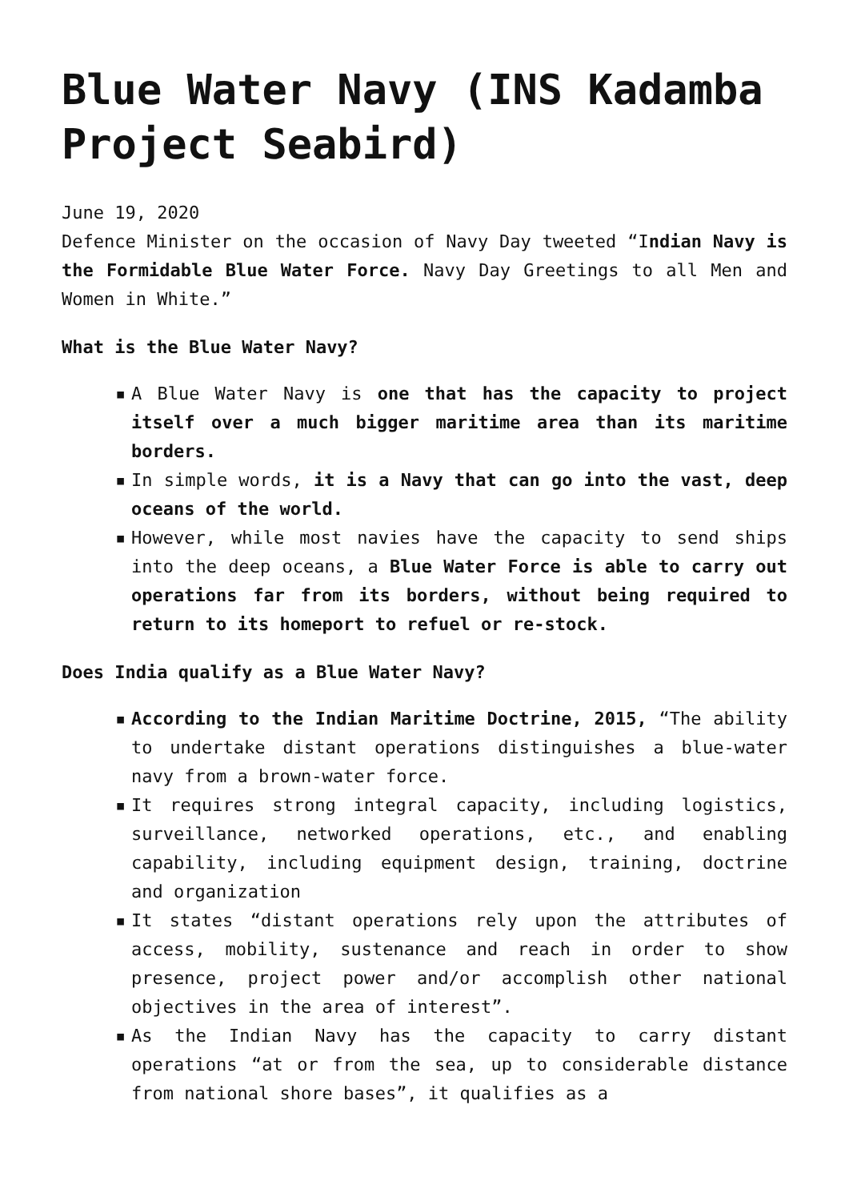Blue Water Navy (INS Kadamba Project Seabird)
June 19, 2020
Defence Minister on the occasion of Navy Day tweeted “Indian Navy is the Formidable Blue Water Force. Navy Day Greetings to all Men and Women in White.”
What is the Blue Water Navy?
▪ A Blue Water Navy is one that has the capacity to project itself over a much bigger maritime area than its maritime borders.
▪ In simple words, it is a Navy that can go into the vast, deep oceans of the world.
▪ However, while most navies have the capacity to send ships into the deep oceans, a Blue Water Force is able to carry out operations far from its borders, without being required to return to its homeport to refuel or re-stock.
Does India qualify as a Blue Water Navy?
▪ According to the Indian Maritime Doctrine, 2015, “The ability to undertake distant operations distinguishes a blue-water navy from a brown-water force.
▪ It requires strong integral capacity, including logistics, surveillance, networked operations, etc., and enabling capability, including equipment design, training, doctrine and organization
▪ It states “distant operations rely upon the attributes of access, mobility, sustenance and reach in order to show presence, project power and/or accomplish other national objectives in the area of interest”.
▪ As the Indian Navy has the capacity to carry distant operations “at or from the sea, up to considerable distance from national shore bases”, it qualifies as a